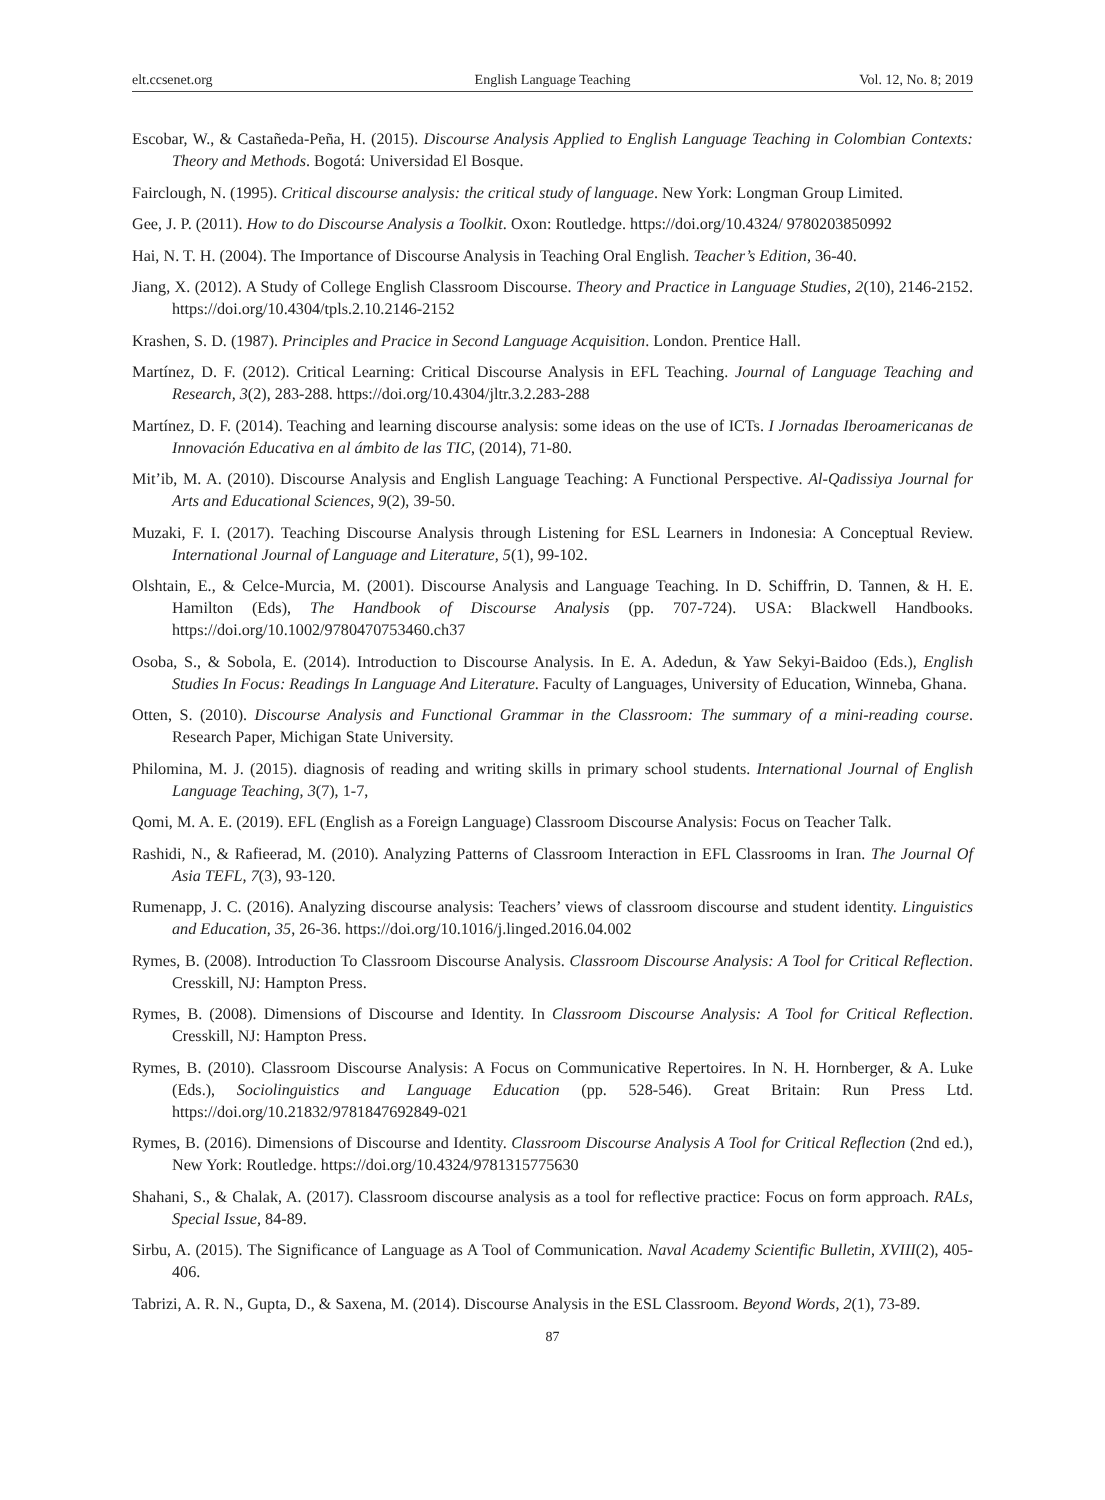elt.ccsenet.org English Language Teaching Vol. 12, No. 8; 2019
Escobar, W., & Castañeda-Peña, H. (2015). Discourse Analysis Applied to English Language Teaching in Colombian Contexts: Theory and Methods. Bogotá: Universidad El Bosque.
Fairclough, N. (1995). Critical discourse analysis: the critical study of language. New York: Longman Group Limited.
Gee, J. P. (2011). How to do Discourse Analysis a Toolkit. Oxon: Routledge. https://doi.org/10.4324/ 9780203850992
Hai, N. T. H. (2004). The Importance of Discourse Analysis in Teaching Oral English. Teacher’s Edition, 36-40.
Jiang, X. (2012). A Study of College English Classroom Discourse. Theory and Practice in Language Studies, 2(10), 2146-2152. https://doi.org/10.4304/tpls.2.10.2146-2152
Krashen, S. D. (1987). Principles and Pracice in Second Language Acquisition. London. Prentice Hall.
Martínez, D. F. (2012). Critical Learning: Critical Discourse Analysis in EFL Teaching. Journal of Language Teaching and Research, 3(2), 283-288. https://doi.org/10.4304/jltr.3.2.283-288
Martínez, D. F. (2014). Teaching and learning discourse analysis: some ideas on the use of ICTs. I Jornadas Iberoamericanas de Innovación Educativa en al ámbito de las TIC, (2014), 71-80.
Mit’ib, M. A. (2010). Discourse Analysis and English Language Teaching: A Functional Perspective. Al-Qadissiya Journal for Arts and Educational Sciences, 9(2), 39-50.
Muzaki, F. I. (2017). Teaching Discourse Analysis through Listening for ESL Learners in Indonesia: A Conceptual Review. International Journal of Language and Literature, 5(1), 99-102.
Olshtain, E., & Celce-Murcia, M. (2001). Discourse Analysis and Language Teaching. In D. Schiffrin, D. Tannen, & H. E. Hamilton (Eds), The Handbook of Discourse Analysis (pp. 707-724). USA: Blackwell Handbooks. https://doi.org/10.1002/9780470753460.ch37
Osoba, S., & Sobola, E. (2014). Introduction to Discourse Analysis. In E. A. Adedun, & Yaw Sekyi-Baidoo (Eds.), English Studies In Focus: Readings In Language And Literature. Faculty of Languages, University of Education, Winneba, Ghana.
Otten, S. (2010). Discourse Analysis and Functional Grammar in the Classroom: The summary of a mini-reading course. Research Paper, Michigan State University.
Philomina, M. J. (2015). diagnosis of reading and writing skills in primary school students. International Journal of English Language Teaching, 3(7), 1-7,
Qomi, M. A. E. (2019). EFL (English as a Foreign Language) Classroom Discourse Analysis: Focus on Teacher Talk.
Rashidi, N., & Rafieerad, M. (2010). Analyzing Patterns of Classroom Interaction in EFL Classrooms in Iran. The Journal Of Asia TEFL, 7(3), 93-120.
Rumenapp, J. C. (2016). Analyzing discourse analysis: Teachers’ views of classroom discourse and student identity. Linguistics and Education, 35, 26-36. https://doi.org/10.1016/j.linged.2016.04.002
Rymes, B. (2008). Introduction To Classroom Discourse Analysis. Classroom Discourse Analysis: A Tool for Critical Reflection. Cresskill, NJ: Hampton Press.
Rymes, B. (2008). Dimensions of Discourse and Identity. In Classroom Discourse Analysis: A Tool for Critical Reflection. Cresskill, NJ: Hampton Press.
Rymes, B. (2010). Classroom Discourse Analysis: A Focus on Communicative Repertoires. In N. H. Hornberger, & A. Luke (Eds.), Sociolinguistics and Language Education (pp. 528-546). Great Britain: Run Press Ltd. https://doi.org/10.21832/9781847692849-021
Rymes, B. (2016). Dimensions of Discourse and Identity. Classroom Discourse Analysis A Tool for Critical Reflection (2nd ed.), New York: Routledge. https://doi.org/10.4324/9781315775630
Shahani, S., & Chalak, A. (2017). Classroom discourse analysis as a tool for reflective practice: Focus on form approach. RALs, Special Issue, 84-89.
Sirbu, A. (2015). The Significance of Language as A Tool of Communication. Naval Academy Scientific Bulletin, XVIII(2), 405-406.
Tabrizi, A. R. N., Gupta, D., & Saxena, M. (2014). Discourse Analysis in the ESL Classroom. Beyond Words, 2(1), 73-89.
87